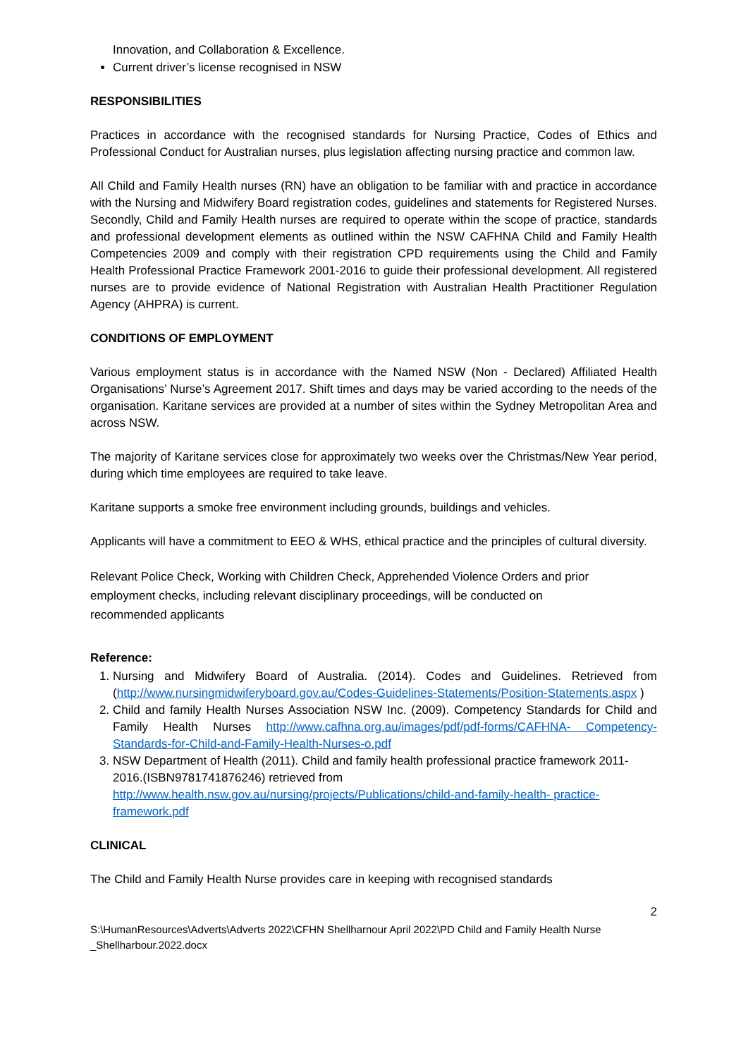Innovation, and Collaboration & Excellence.
Current driver’s license recognised in NSW
RESPONSIBILITIES
Practices in accordance with the recognised standards for Nursing Practice, Codes of Ethics and Professional Conduct for Australian nurses, plus legislation affecting nursing practice and common law.
All Child and Family Health nurses (RN) have an obligation to be familiar with and practice in accordance with the Nursing and Midwifery Board registration codes, guidelines and statements for Registered Nurses. Secondly, Child and Family Health nurses are required to operate within the scope of practice, standards and professional development elements as outlined within the NSW CAFHNA Child and Family Health Competencies 2009 and comply with their registration CPD requirements using the Child and Family Health Professional Practice Framework 2001-2016 to guide their professional development. All registered nurses are to provide evidence of National Registration with Australian Health Practitioner Regulation Agency (AHPRA) is current.
CONDITIONS OF EMPLOYMENT
Various employment status is in accordance with the Named NSW (Non - Declared) Affiliated Health Organisations’ Nurse’s Agreement 2017. Shift times and days may be varied according to the needs of the organisation. Karitane services are provided at a number of sites within the Sydney Metropolitan Area and across NSW.
The majority of Karitane services close for approximately two weeks over the Christmas/New Year period, during which time employees are required to take leave.
Karitane supports a smoke free environment including grounds, buildings and vehicles.
Applicants will have a commitment to EEO & WHS, ethical practice and the principles of cultural diversity.
Relevant Police Check, Working with Children Check, Apprehended Violence Orders and prior employment checks, including relevant disciplinary proceedings, will be conducted on recommended applicants
Reference:
1. Nursing and Midwifery Board of Australia. (2014). Codes and Guidelines. Retrieved from (http://www.nursingmidwiferyboard.gov.au/Codes-Guidelines-Statements/Position-Statements.aspx )
2. Child and family Health Nurses Association NSW Inc. (2009). Competency Standards for Child and Family Health Nurses http://www.cafhna.org.au/images/pdf/pdf-forms/CAFHNA- Competency-Standards-for-Child-and-Family-Health-Nurses-o.pdf
3. NSW Department of Health (2011). Child and family health professional practice framework 2011-2016.(ISBN9781741876246) retrieved from http://www.health.nsw.gov.au/nursing/projects/Publications/child-and-family-health- practice-framework.pdf
CLINICAL
The Child and Family Health Nurse provides care in keeping with recognised standards
2
S:\HumanResources\Adverts\Adverts 2022\CFHN Shellharnour April 2022\PD Child and Family Health Nurse _Shellharbour.2022.docx